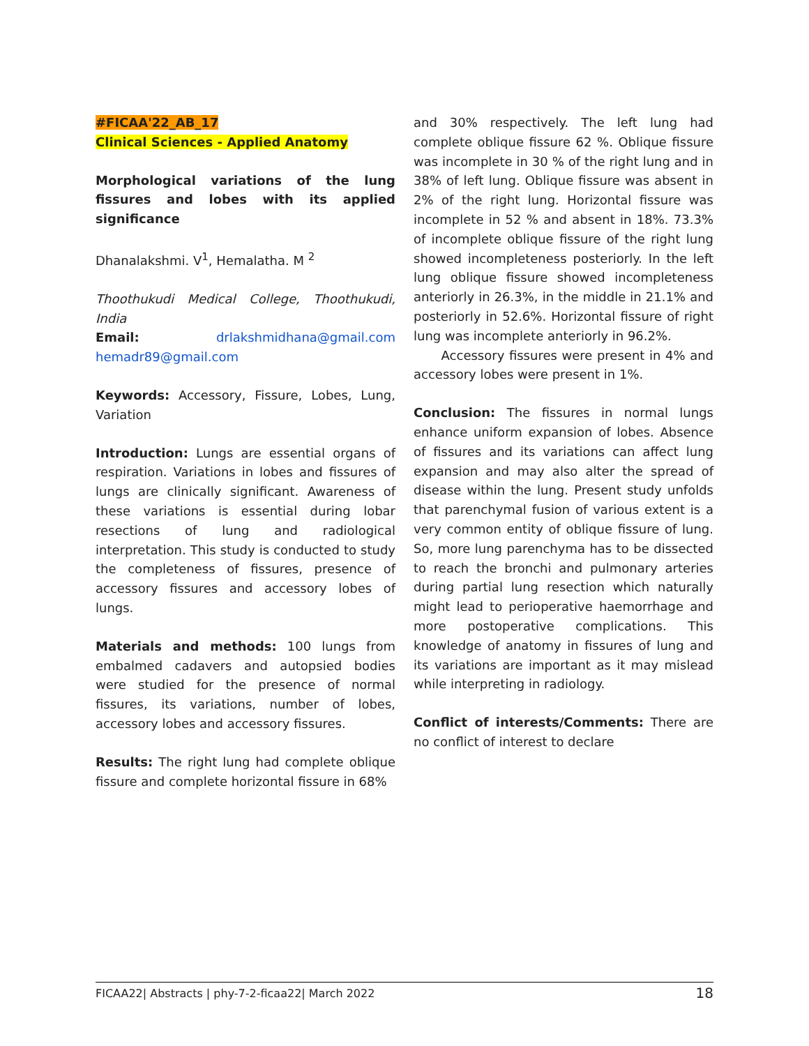#FICAA'22_AB_17
Clinical Sciences - Applied Anatomy
Morphological variations of the lung fissures and lobes with its applied significance
Dhanalakshmi. V<sup>1</sup>, Hemalatha. M <sup>2</sup>
Thoothukudi Medical College, Thoothukudi, India
Email: drlakshmidhana@gmail.com
hemadr89@gmail.com
Keywords: Accessory, Fissure, Lobes, Lung, Variation
Introduction: Lungs are essential organs of respiration. Variations in lobes and fissures of lungs are clinically significant. Awareness of these variations is essential during lobar resections of lung and radiological interpretation. This study is conducted to study the completeness of fissures, presence of accessory fissures and accessory lobes of lungs.
Materials and methods: 100 lungs from embalmed cadavers and autopsied bodies were studied for the presence of normal fissures, its variations, number of lobes, accessory lobes and accessory fissures.
Results: The right lung had complete oblique fissure and complete horizontal fissure in 68%
and 30% respectively. The left lung had complete oblique fissure 62 %. Oblique fissure was incomplete in 30 % of the right lung and in 38% of left lung. Oblique fissure was absent in 2% of the right lung. Horizontal fissure was incomplete in 52 % and absent in 18%. 73.3% of incomplete oblique fissure of the right lung showed incompleteness posteriorly. In the left lung oblique fissure showed incompleteness anteriorly in 26.3%, in the middle in 21.1% and posteriorly in 52.6%. Horizontal fissure of right lung was incomplete anteriorly in 96.2%.
Accessory fissures were present in 4% and accessory lobes were present in 1%.
Conclusion: The fissures in normal lungs enhance uniform expansion of lobes. Absence of fissures and its variations can affect lung expansion and may also alter the spread of disease within the lung. Present study unfolds that parenchymal fusion of various extent is a very common entity of oblique fissure of lung. So, more lung parenchyma has to be dissected to reach the bronchi and pulmonary arteries during partial lung resection which naturally might lead to perioperative haemorrhage and more postoperative complications. This knowledge of anatomy in fissures of lung and its variations are important as it may mislead while interpreting in radiology.
Conflict of interests/Comments: There are no conflict of interest to declare
FICAA22| Abstracts | phy-7-2-ficaa22| March 2022 18